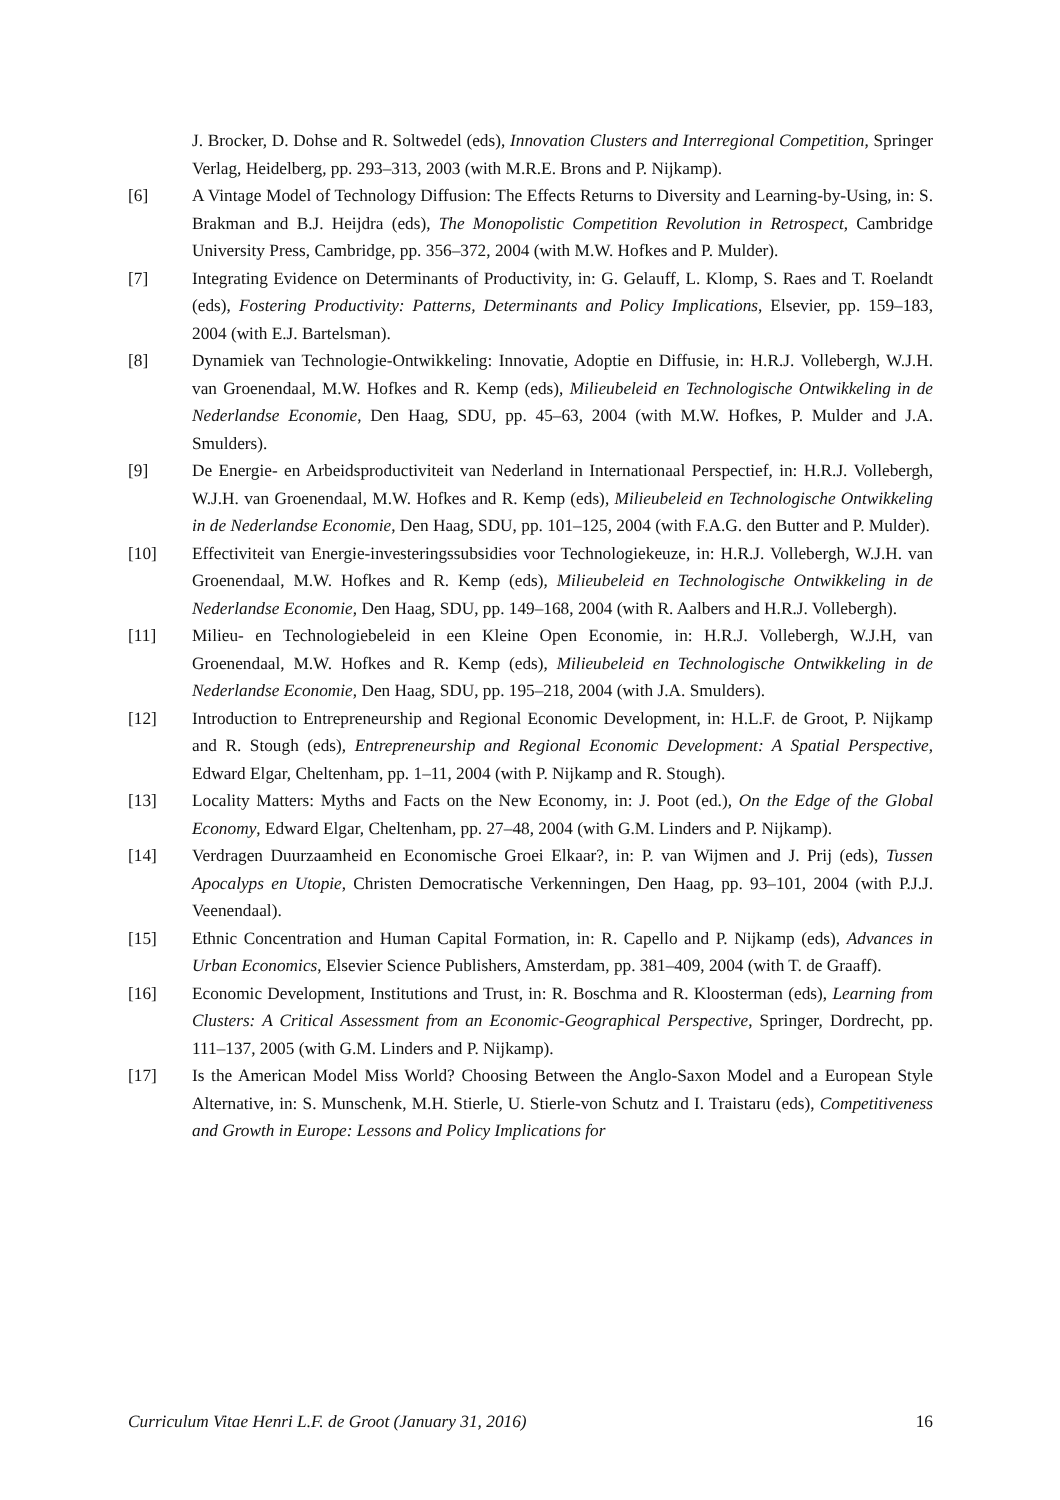J. Brocker, D. Dohse and R. Soltwedel (eds), Innovation Clusters and Interregional Competition, Springer Verlag, Heidelberg, pp. 293–313, 2003 (with M.R.E. Brons and P. Nijkamp).
[6] A Vintage Model of Technology Diffusion: The Effects Returns to Diversity and Learning-by-Using, in: S. Brakman and B.J. Heijdra (eds), The Monopolistic Competition Revolution in Retrospect, Cambridge University Press, Cambridge, pp. 356–372, 2004 (with M.W. Hofkes and P. Mulder).
[7] Integrating Evidence on Determinants of Productivity, in: G. Gelauff, L. Klomp, S. Raes and T. Roelandt (eds), Fostering Productivity: Patterns, Determinants and Policy Implications, Elsevier, pp. 159–183, 2004 (with E.J. Bartelsman).
[8] Dynamiek van Technologie-Ontwikkeling: Innovatie, Adoptie en Diffusie, in: H.R.J. Vollebergh, W.J.H. van Groenendaal, M.W. Hofkes and R. Kemp (eds), Milieubeleid en Technologische Ontwikkeling in de Nederlandse Economie, Den Haag, SDU, pp. 45–63, 2004 (with M.W. Hofkes, P. Mulder and J.A. Smulders).
[9] De Energie- en Arbeidsproductiviteit van Nederland in Internationaal Perspectief, in: H.R.J. Vollebergh, W.J.H. van Groenendaal, M.W. Hofkes and R. Kemp (eds), Milieubeleid en Technologische Ontwikkeling in de Nederlandse Economie, Den Haag, SDU, pp. 101–125, 2004 (with F.A.G. den Butter and P. Mulder).
[10] Effectiviteit van Energie-investeringssubsidies voor Technologiekeuze, in: H.R.J. Vollebergh, W.J.H. van Groenendaal, M.W. Hofkes and R. Kemp (eds), Milieubeleid en Technologische Ontwikkeling in de Nederlandse Economie, Den Haag, SDU, pp. 149–168, 2004 (with R. Aalbers and H.R.J. Vollebergh).
[11] Milieu- en Technologiebeleid in een Kleine Open Economie, in: H.R.J. Vollebergh, W.J.H, van Groenendaal, M.W. Hofkes and R. Kemp (eds), Milieubeleid en Technologische Ontwikkeling in de Nederlandse Economie, Den Haag, SDU, pp. 195–218, 2004 (with J.A. Smulders).
[12] Introduction to Entrepreneurship and Regional Economic Development, in: H.L.F. de Groot, P. Nijkamp and R. Stough (eds), Entrepreneurship and Regional Economic Development: A Spatial Perspective, Edward Elgar, Cheltenham, pp. 1–11, 2004 (with P. Nijkamp and R. Stough).
[13] Locality Matters: Myths and Facts on the New Economy, in: J. Poot (ed.), On the Edge of the Global Economy, Edward Elgar, Cheltenham, pp. 27–48, 2004 (with G.M. Linders and P. Nijkamp).
[14] Verdragen Duurzaamheid en Economische Groei Elkaar?, in: P. van Wijmen and J. Prij (eds), Tussen Apocalyps en Utopie, Christen Democratische Verkenningen, Den Haag, pp. 93–101, 2004 (with P.J.J. Veenendaal).
[15] Ethnic Concentration and Human Capital Formation, in: R. Capello and P. Nijkamp (eds), Advances in Urban Economics, Elsevier Science Publishers, Amsterdam, pp. 381–409, 2004 (with T. de Graaff).
[16] Economic Development, Institutions and Trust, in: R. Boschma and R. Kloosterman (eds), Learning from Clusters: A Critical Assessment from an Economic-Geographical Perspective, Springer, Dordrecht, pp. 111–137, 2005 (with G.M. Linders and P. Nijkamp).
[17] Is the American Model Miss World? Choosing Between the Anglo-Saxon Model and a European Style Alternative, in: S. Munschenk, M.H. Stierle, U. Stierle-von Schutz and I. Traistaru (eds), Competitiveness and Growth in Europe: Lessons and Policy Implications for
Curriculum Vitae Henri L.F. de Groot (January 31, 2016) 16